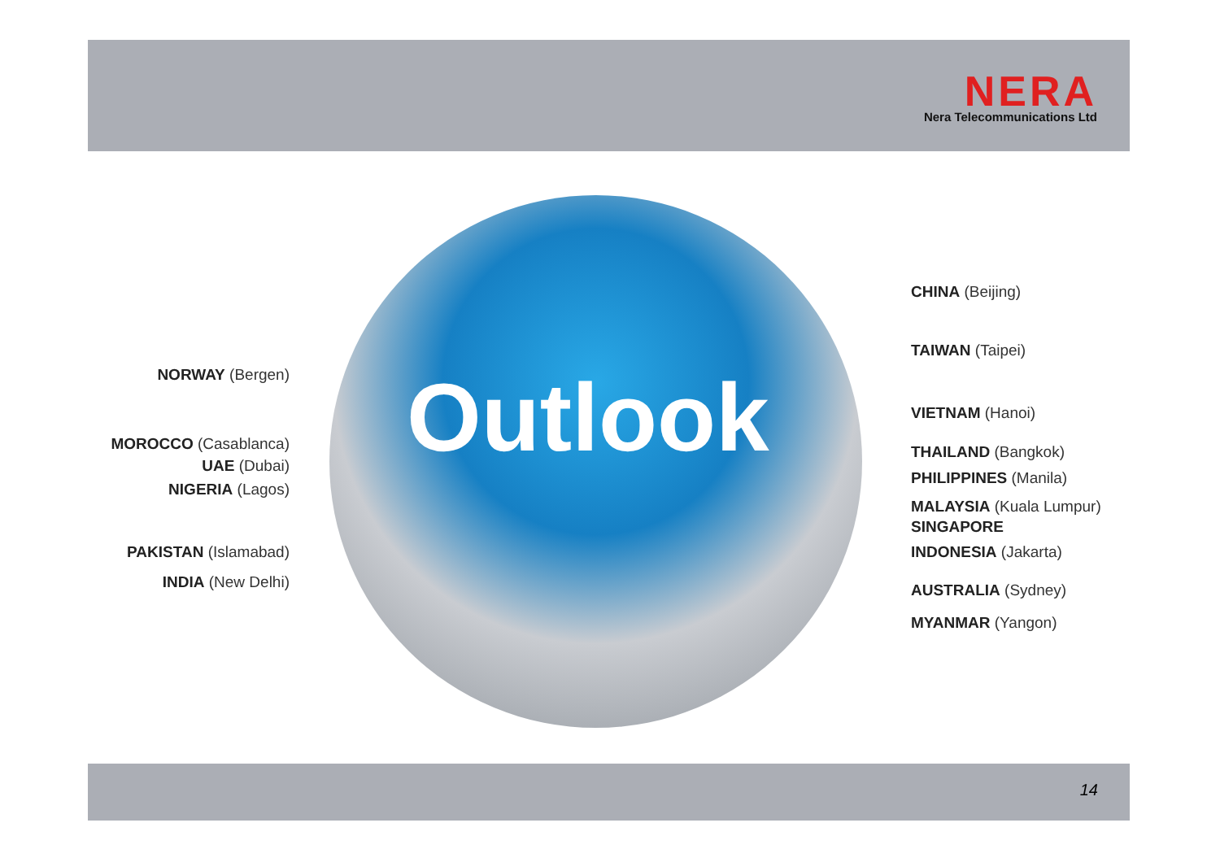NERA
Nera Telecommunications Ltd
Outlook
NORWAY (Bergen)
MOROCCO (Casablanca)
UAE (Dubai)
NIGERIA (Lagos)
PAKISTAN (Islamabad)
INDIA (New Delhi)
CHINA (Beijing)
TAIWAN (Taipei)
VIETNAM (Hanoi)
THAILAND (Bangkok)
PHILIPPINES (Manila)
MALAYSIA (Kuala Lumpur)
SINGAPORE
INDONESIA (Jakarta)
AUSTRALIA (Sydney)
MYANMAR (Yangon)
14